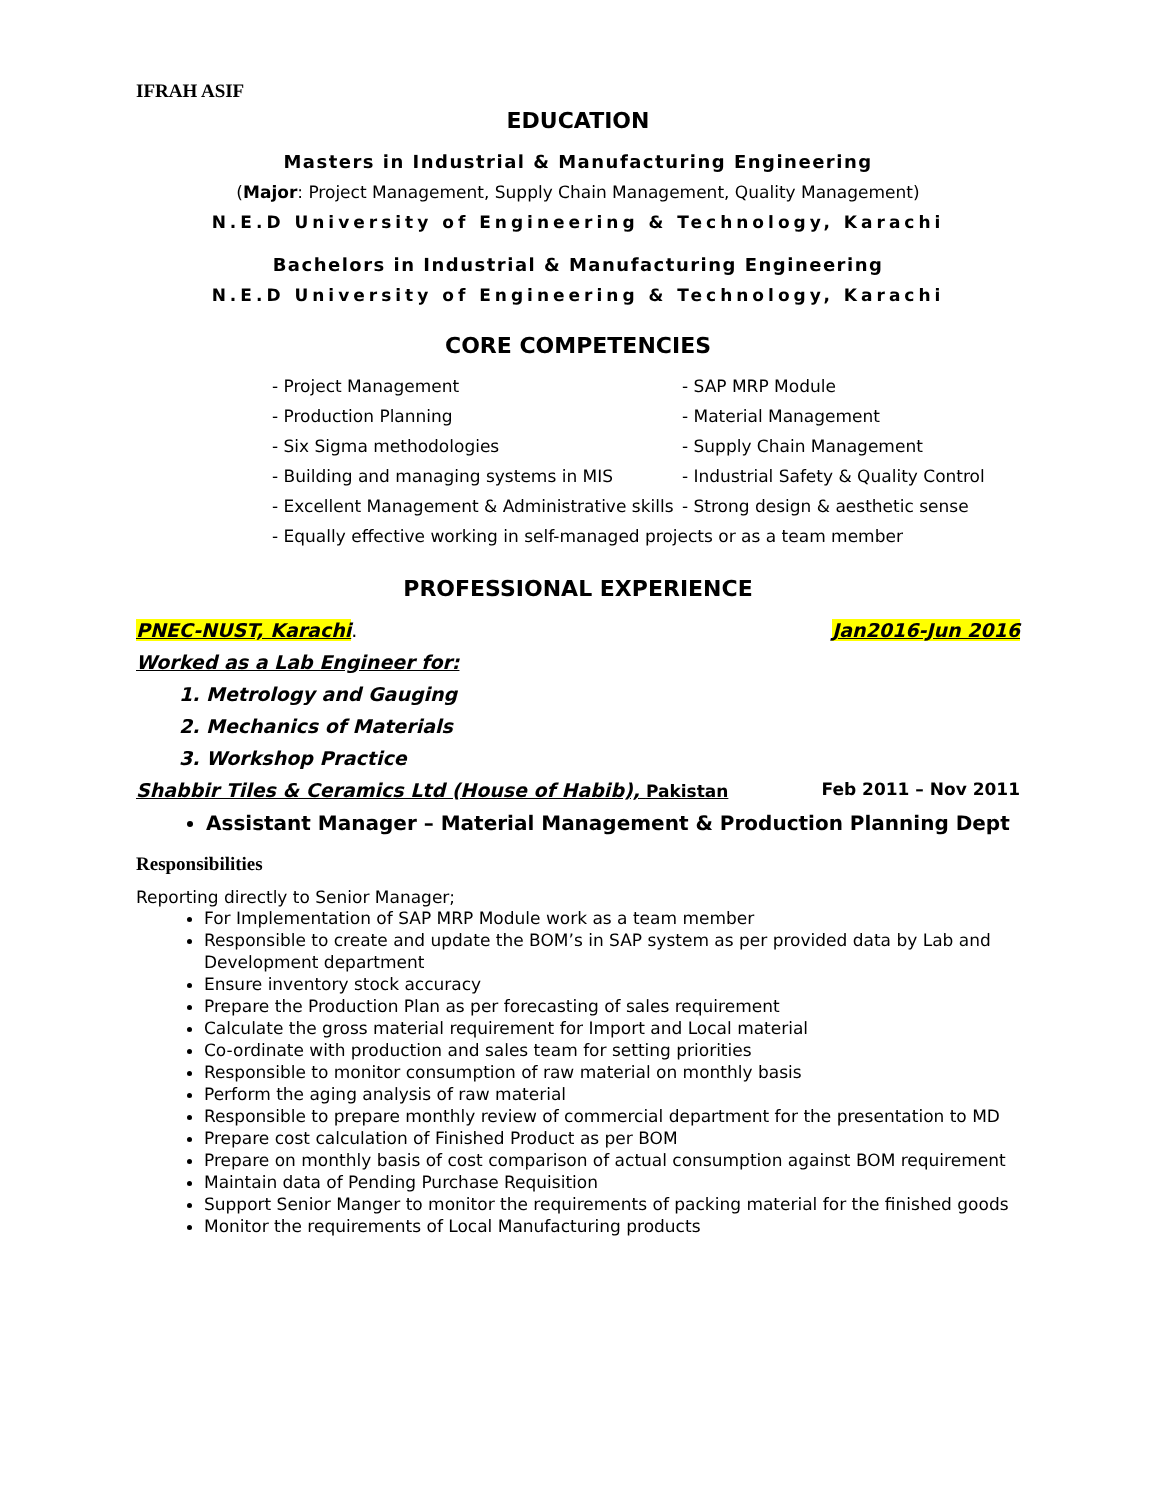IFRAH ASIF
EDUCATION
Masters in Industrial & Manufacturing Engineering
(Major: Project Management, Supply Chain Management, Quality Management)
N.E.D University of Engineering & Technology, Karachi
Bachelors in Industrial & Manufacturing Engineering
N.E.D University of Engineering & Technology, Karachi
CORE COMPETENCIES
- Project Management
- SAP MRP Module
- Production Planning
- Material Management
- Six Sigma methodologies
- Supply Chain Management
- Building and managing systems in MIS
- Industrial Safety & Quality Control
- Excellent Management & Administrative skills
- Strong design & aesthetic sense
- Equally effective working in self-managed projects or as a team member
PROFESSIONAL EXPERIENCE
PNEC-NUST, Karachi. Jan2016-Jun 2016
Worked as a Lab Engineer for:
1. Metrology and Gauging
2. Mechanics of Materials
3. Workshop Practice
Shabbir Tiles & Ceramics Ltd (House of Habib), Pakistan Feb 2011 – Nov 2011
Assistant Manager – Material Management & Production Planning Dept
Responsibilities
Reporting directly to Senior Manager;
For Implementation of SAP MRP Module work as a team member
Responsible to create and update the BOM’s in SAP system as per provided data by Lab and Development department
Ensure inventory stock accuracy
Prepare the Production Plan as per forecasting of sales requirement
Calculate the gross material requirement for Import and Local material
Co-ordinate with production and sales team for setting priorities
Responsible to monitor consumption of raw material on monthly basis
Perform the aging analysis of raw material
Responsible to prepare monthly review of commercial department for the presentation to MD
Prepare cost calculation of Finished Product as per BOM
Prepare on monthly basis of cost comparison of actual consumption against BOM requirement
Maintain data of Pending Purchase Requisition
Support Senior Manger to monitor the requirements of packing material for the finished goods
Monitor the requirements of Local Manufacturing products